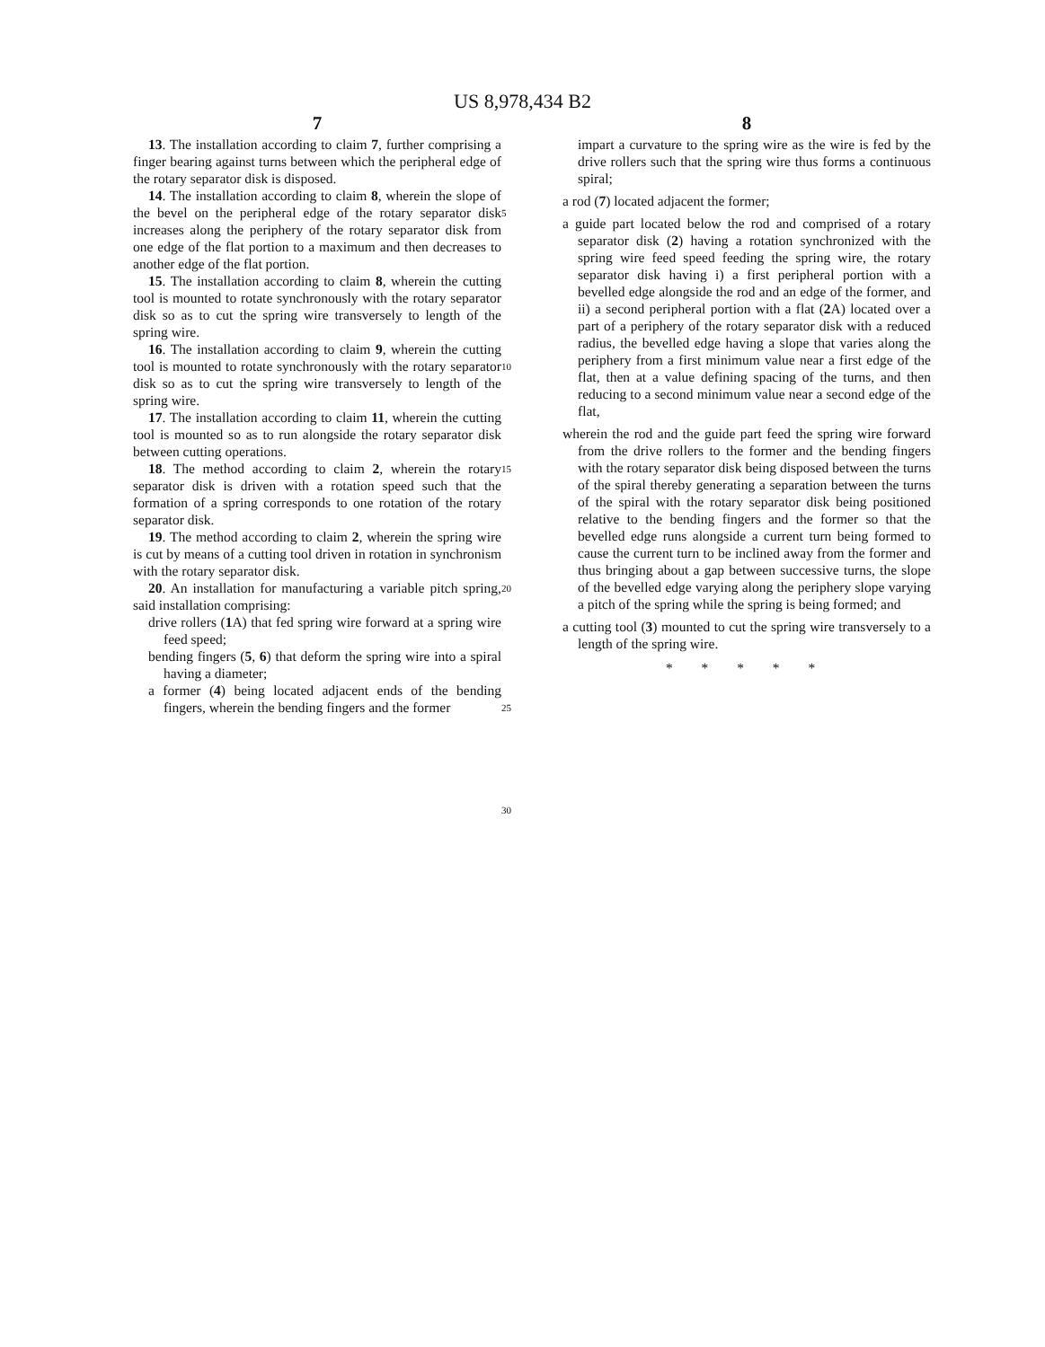US 8,978,434 B2
7
13. The installation according to claim 7, further comprising a finger bearing against turns between which the peripheral edge of the rotary separator disk is disposed.
14. The installation according to claim 8, wherein the slope of the bevel on the peripheral edge of the rotary separator disk increases along the periphery of the rotary separator disk from one edge of the flat portion to a maximum and then decreases to another edge of the flat portion.
15. The installation according to claim 8, wherein the cutting tool is mounted to rotate synchronously with the rotary separator disk so as to cut the spring wire transversely to length of the spring wire.
16. The installation according to claim 9, wherein the cutting tool is mounted to rotate synchronously with the rotary separator disk so as to cut the spring wire transversely to length of the spring wire.
17. The installation according to claim 11, wherein the cutting tool is mounted so as to run alongside the rotary separator disk between cutting operations.
18. The method according to claim 2, wherein the rotary separator disk is driven with a rotation speed such that the formation of a spring corresponds to one rotation of the rotary separator disk.
19. The method according to claim 2, wherein the spring wire is cut by means of a cutting tool driven in rotation in synchronism with the rotary separator disk.
20. An installation for manufacturing a variable pitch spring, said installation comprising:
drive rollers (1 A) that fed spring wire forward at a spring wire feed speed;
bending fingers (5, 6) that deform the spring wire into a spiral having a diameter;
a former (4) being located adjacent ends of the bending fingers, wherein the bending fingers and the former
5
10
15
20
25
30
8
impart a curvature to the spring wire as the wire is fed by the drive rollers such that the spring wire thus forms a continuous spiral;
a rod (7) located adjacent the former;
a guide part located below the rod and comprised of a rotary separator disk (2) having a rotation synchronized with the spring wire feed speed feeding the spring wire, the rotary separator disk having i) a first peripheral portion with a bevelled edge alongside the rod and an edge of the former, and ii) a second peripheral portion with a flat (2 A) located over a part of a periphery of the rotary separator disk with a reduced radius, the bevelled edge having a slope that varies along the periphery from a first minimum value near a first edge of the flat, then at a value defining spacing of the turns, and then reducing to a second minimum value near a second edge of the flat,
wherein the rod and the guide part feed the spring wire forward from the drive rollers to the former and the bending fingers with the rotary separator disk being disposed between the turns of the spiral thereby generating a separation between the turns of the spiral with the rotary separator disk being positioned relative to the bending fingers and the former so that the bevelled edge runs alongside a current turn being formed to cause the current turn to be inclined away from the former and thus bringing about a gap between successive turns, the slope of the bevelled edge varying along the periphery slope varying a pitch of the spring while the spring is being formed; and
a cutting tool (3) mounted to cut the spring wire transversely to a length of the spring wire.
* * * * *